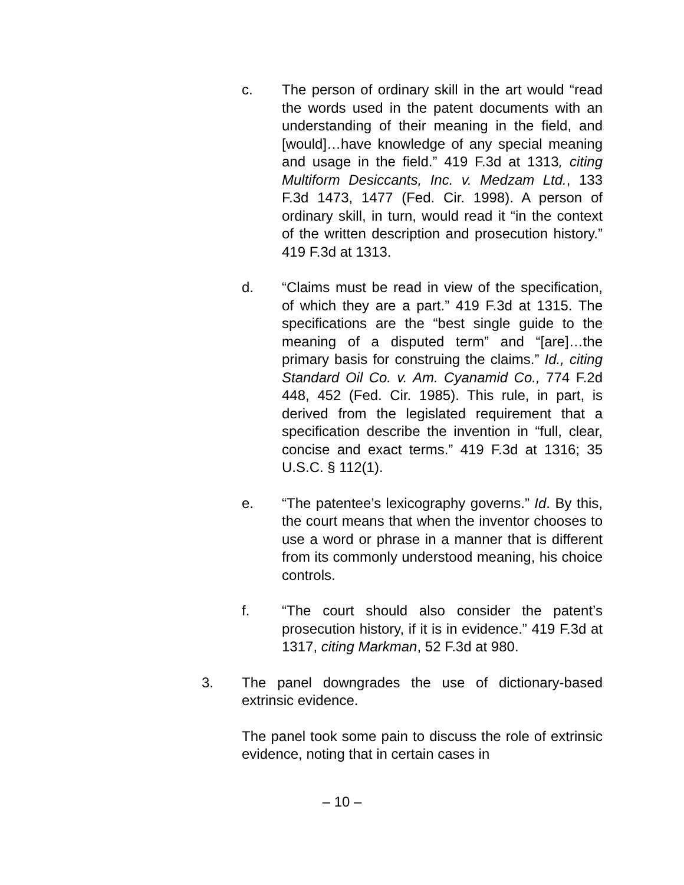c. The person of ordinary skill in the art would “read the words used in the patent documents with an understanding of their meaning in the field, and [would]…have knowledge of any special meaning and usage in the field.” 419 F.3d at 1313, citing Multiform Desiccants, Inc. v. Medzam Ltd., 133 F.3d 1473, 1477 (Fed. Cir. 1998). A person of ordinary skill, in turn, would read it “in the context of the written description and prosecution history.” 419 F.3d at 1313.
d. “Claims must be read in view of the specification, of which they are a part.” 419 F.3d at 1315. The specifications are the “best single guide to the meaning of a disputed term” and “[are]…the primary basis for construing the claims.” Id., citing Standard Oil Co. v. Am. Cyanamid Co., 774 F.2d 448, 452 (Fed. Cir. 1985). This rule, in part, is derived from the legislated requirement that a specification describe the invention in “full, clear, concise and exact terms.” 419 F.3d at 1316; 35 U.S.C. § 112(1).
e. “The patentee’s lexicography governs.” Id. By this, the court means that when the inventor chooses to use a word or phrase in a manner that is different from its commonly understood meaning, his choice controls.
f. “The court should also consider the patent’s prosecution history, if it is in evidence.” 419 F.3d at 1317, citing Markman, 52 F.3d at 980.
3. The panel downgrades the use of dictionary-based extrinsic evidence.
The panel took some pain to discuss the role of extrinsic evidence, noting that in certain cases in
– 10 –